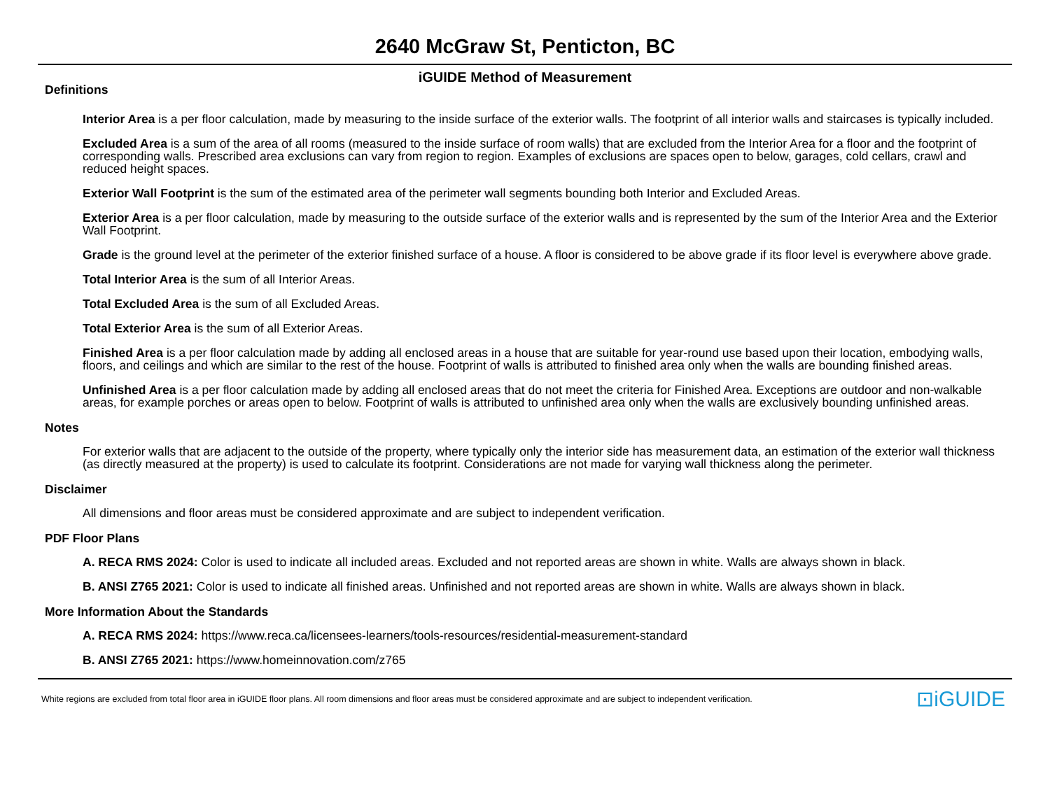2640 McGraw St, Penticton, BC
iGUIDE Method of Measurement
Definitions
Interior Area is a per floor calculation, made by measuring to the inside surface of the exterior walls. The footprint of all interior walls and staircases is typically included.
Excluded Area is a sum of the area of all rooms (measured to the inside surface of room walls) that are excluded from the Interior Area for a floor and the footprint of corresponding walls. Prescribed area exclusions can vary from region to region. Examples of exclusions are spaces open to below, garages, cold cellars, crawl and reduced height spaces.
Exterior Wall Footprint is the sum of the estimated area of the perimeter wall segments bounding both Interior and Excluded Areas.
Exterior Area is a per floor calculation, made by measuring to the outside surface of the exterior walls and is represented by the sum of the Interior Area and the Exterior Wall Footprint.
Grade is the ground level at the perimeter of the exterior finished surface of a house. A floor is considered to be above grade if its floor level is everywhere above grade.
Total Interior Area is the sum of all Interior Areas.
Total Excluded Area is the sum of all Excluded Areas.
Total Exterior Area is the sum of all Exterior Areas.
Finished Area is a per floor calculation made by adding all enclosed areas in a house that are suitable for year-round use based upon their location, embodying walls, floors, and ceilings and which are similar to the rest of the house. Footprint of walls is attributed to finished area only when the walls are bounding finished areas.
Unfinished Area is a per floor calculation made by adding all enclosed areas that do not meet the criteria for Finished Area. Exceptions are outdoor and non-walkable areas, for example porches or areas open to below. Footprint of walls is attributed to unfinished area only when the walls are exclusively bounding unfinished areas.
Notes
For exterior walls that are adjacent to the outside of the property, where typically only the interior side has measurement data, an estimation of the exterior wall thickness (as directly measured at the property) is used to calculate its footprint. Considerations are not made for varying wall thickness along the perimeter.
Disclaimer
All dimensions and floor areas must be considered approximate and are subject to independent verification.
PDF Floor Plans
A. RECA RMS 2024: Color is used to indicate all included areas. Excluded and not reported areas are shown in white. Walls are always shown in black.
B. ANSI Z765 2021: Color is used to indicate all finished areas. Unfinished and not reported areas are shown in white. Walls are always shown in black.
More Information About the Standards
A. RECA RMS 2024: https://www.reca.ca/licensees-learners/tools-resources/residential-measurement-standard
B. ANSI Z765 2021: https://www.homeinnovation.com/z765
White regions are excluded from total floor area in iGUIDE floor plans. All room dimensions and floor areas must be considered approximate and are subject to independent verification. ⊡iGUIDE